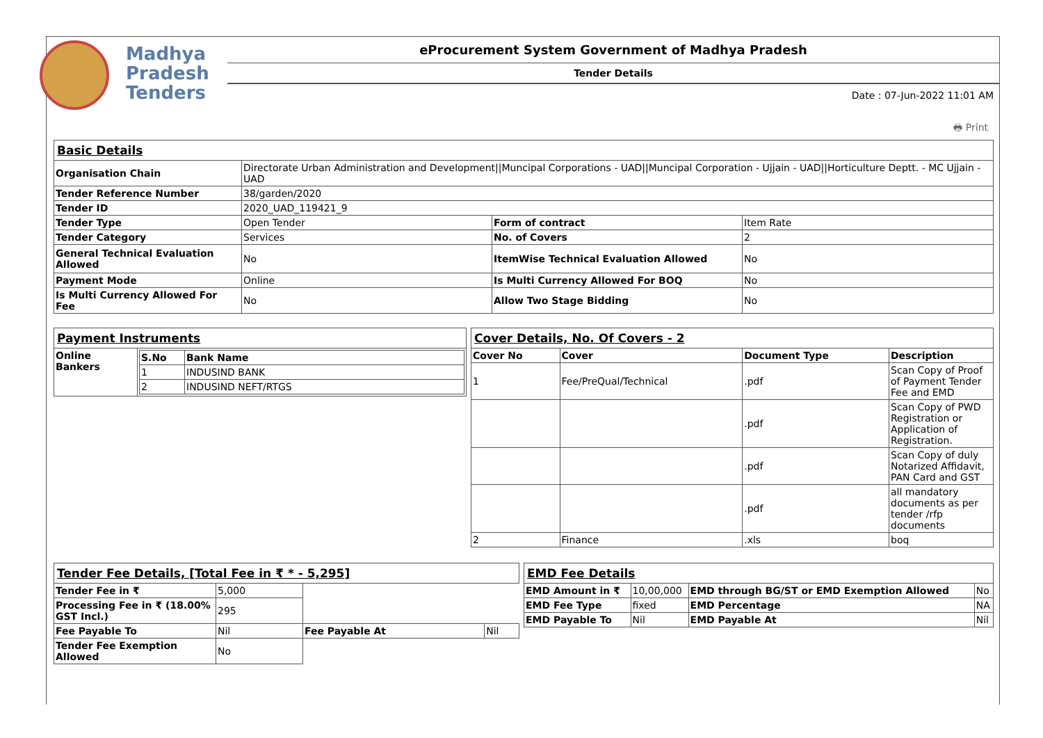Madhya
Pradesh
Tenders
eProcurement System Government of Madhya Pradesh
Tender Details
Date : 07-Jun-2022 11:01 AM
🖶 Print
| Basic Details | | | |
| Organisation Chain | Directorate Urban Administration and Development//Muncipal Corporations - UAD//Muncipal Corporation - Ujjain - UAD//Horticulture Deptt. - MC Ujjain - UAD | | |
| Tender Reference Number | 38/garden/2020 | | |
| Tender ID | 2020_UAD_119421_9 | | |
| Tender Type | Open Tender | Form of contract | Item Rate |
| Tender Category | Services | No. of Covers | 2 |
| General Technical Evaluation Allowed | No | ItemWise Technical Evaluation Allowed | No |
| Payment Mode | Online | Is Multi Currency Allowed For BOQ | No |
| Is Multi Currency Allowed For Fee | No | Allow Two Stage Bidding | No |
| Payment Instruments | |
| Online Bankers | / S.No / Bank Name / / --- / --- / / 1 / INDUSIND BANK / / 2 / INDUSIND NEFT/RTGS / |
| Cover Details, No. Of Covers - 2 | | | |
| Cover No | Cover | Document Type | Description |
| 1 | Fee/PreQual/Technical | .pdf | Scan Copy of Proof of Payment Tender Fee and EMD |
| | | .pdf | Scan Copy of PWD Registration or Application of Registration. |
| | | .pdf | Scan Copy of duly Notarized Affidavit, PAN Card and GST |
| | | .pdf | all mandatory documents as per tender /rfp documents |
| 2 | Finance | .xls | boq |
| Tender Fee Details, [Total Fee in ₹ * - 5,295] | | | |
| Tender Fee in ₹ | 5,000 | | |
| Processing Fee in ₹ (18.00% GST Incl.) | 295 | | |
| Fee Payable To | Nil | Fee Payable At | Nil |
| Tender Fee Exemption Allowed | No | | |
| EMD Fee Details | | | |
| EMD Amount in ₹ | 10,00,000 | EMD through BG/ST or EMD Exemption Allowed | No |
| EMD Fee Type | fixed | EMD Percentage | NA |
| EMD Payable To | Nil | EMD Payable At | Nil |